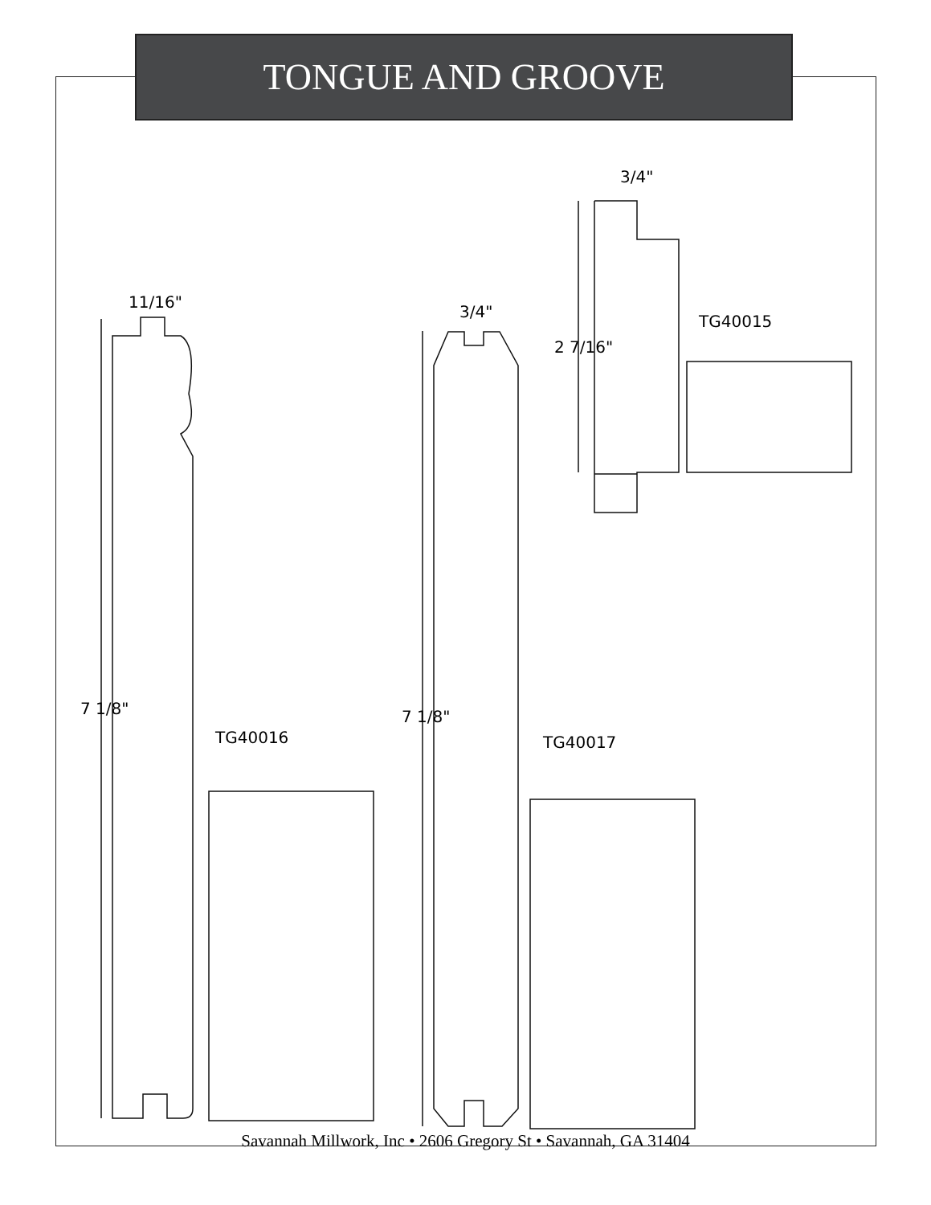TONGUE AND GROOVE
11/16"
3/4"
3/4"
2 7/16"
7 1/8" 7 1/8"
TG40015
TG40016 TG40017
Savannah Millwork, Inc • 2606 Gregory St • Savannah, GA 31404